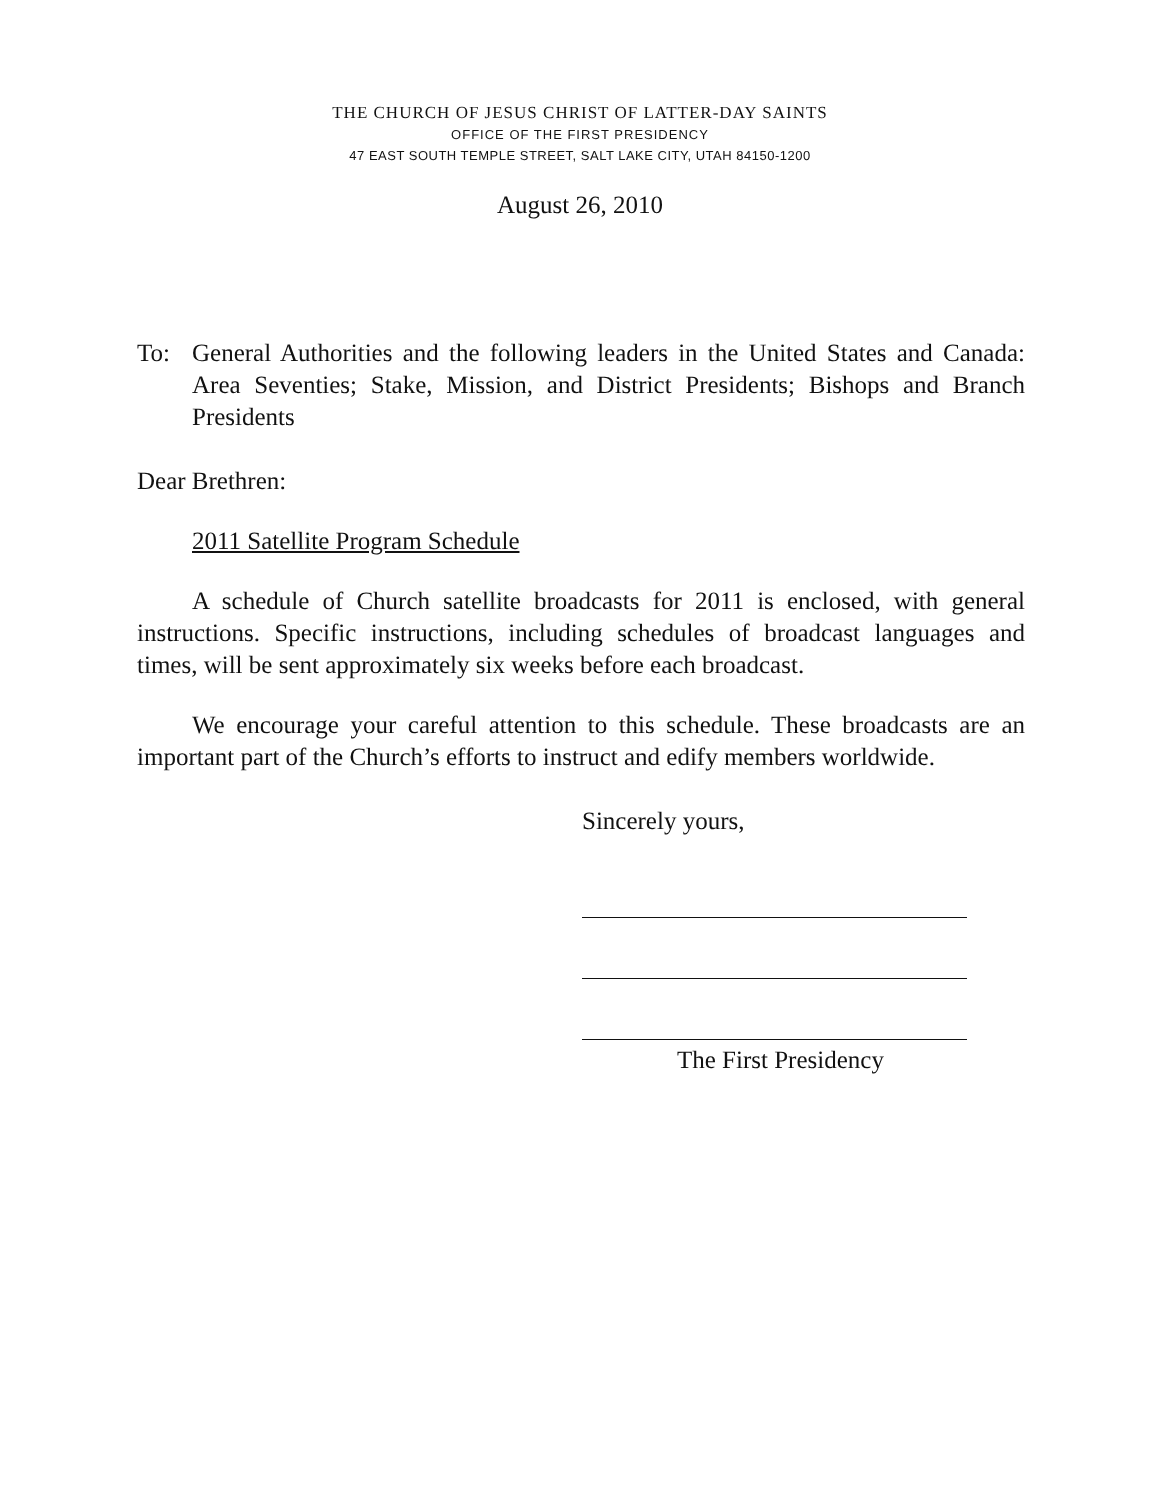THE CHURCH OF JESUS CHRIST OF LATTER-DAY SAINTS
OFFICE OF THE FIRST PRESIDENCY
47 EAST SOUTH TEMPLE STREET, SALT LAKE CITY, UTAH 84150-1200
August 26, 2010
To: General Authorities and the following leaders in the United States and Canada: Area Seventies; Stake, Mission, and District Presidents; Bishops and Branch Presidents
Dear Brethren:
2011 Satellite Program Schedule
A schedule of Church satellite broadcasts for 2011 is enclosed, with general instructions. Specific instructions, including schedules of broadcast languages and times, will be sent approximately six weeks before each broadcast.
We encourage your careful attention to this schedule. These broadcasts are an important part of the Church’s efforts to instruct and edify members worldwide.
Sincerely yours,
The First Presidency